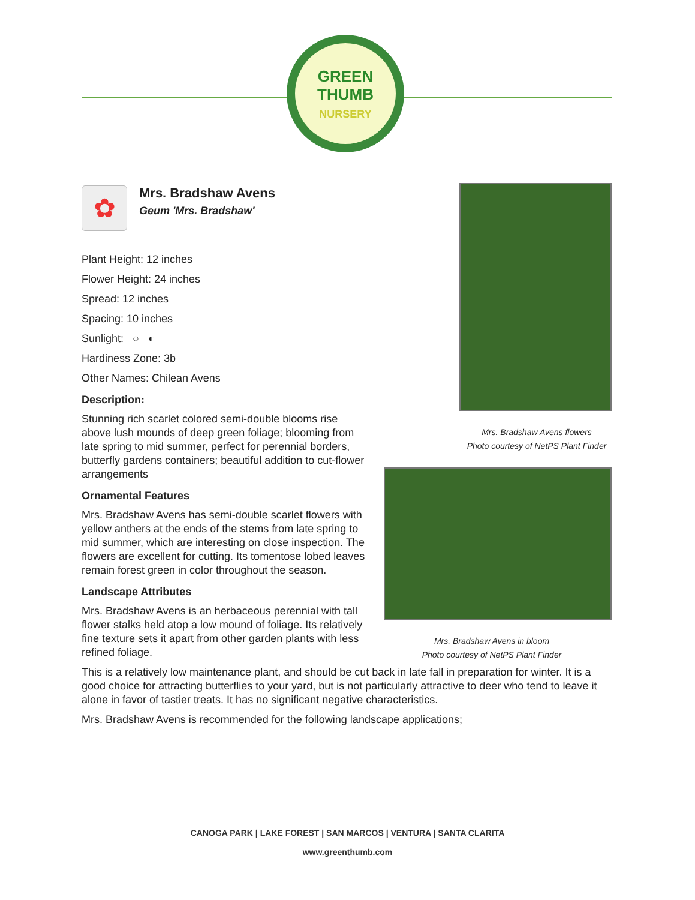GREEN
THUMB
NURSERY
✿
Mrs. Bradshaw Avens
Geum 'Mrs. Bradshaw'
Plant Height: 12 inches
Flower Height: 24 inches
Spread: 12 inches
Spacing: 10 inches
Sunlight: ○ ◐
Hardiness Zone: 3b
Other Names: Chilean Avens
Description:
Stunning rich scarlet colored semi-double blooms rise above lush mounds of deep green foliage; blooming from late spring to mid summer, perfect for perennial borders, butterfly gardens containers; beautiful addition to cut-flower arrangements
Ornamental Features
Mrs. Bradshaw Avens has semi-double scarlet flowers with yellow anthers at the ends of the stems from late spring to mid summer, which are interesting on close inspection. The flowers are excellent for cutting. Its tomentose lobed leaves remain forest green in color throughout the season.
Landscape Attributes
Mrs. Bradshaw Avens is an herbaceous perennial with tall flower stalks held atop a low mound of foliage. Its relatively fine texture sets it apart from other garden plants with less refined foliage.
This is a relatively low maintenance plant, and should be cut back in late fall in preparation for winter. It is a good choice for attracting butterflies to your yard, but is not particularly attractive to deer who tend to leave it alone in favor of tastier treats. It has no significant negative characteristics.
Mrs. Bradshaw Avens is recommended for the following landscape applications;
Mrs. Bradshaw Avens flowers
Photo courtesy of NetPS Plant Finder
Mrs. Bradshaw Avens in bloom
Photo courtesy of NetPS Plant Finder
CANOGA PARK | LAKE FOREST | SAN MARCOS | VENTURA | SANTA CLARITA
www.greenthumb.com